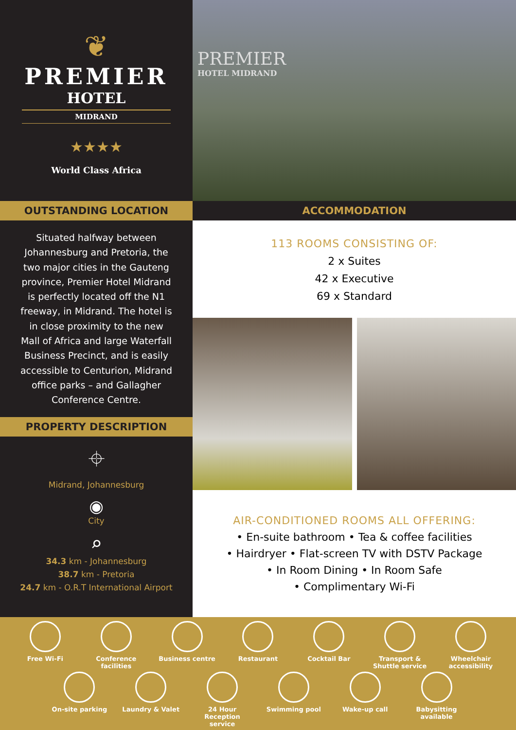❦
PREMIER
HOTEL
MIDRAND
★★★★
World Class Africa
OUTSTANDING LOCATION
Situated halfway between Johannesburg and Pretoria, the two major cities in the Gauteng province, Premier Hotel Midrand is perfectly located off the N1 freeway, in Midrand. The hotel is in close proximity to the new Mall of Africa and large Waterfall Business Precinct, and is easily accessible to Centurion, Midrand office parks – and Gallagher Conference Centre.
PROPERTY DESCRIPTION
⌖
Midrand, Johannesburg
◉
City
⌕
34.3 km - Johannesburg
38.7 km - Pretoria
24.7 km - O.R.T International Airport
PREMIER
HOTEL MIDRAND
ACCOMMODATION
113 ROOMS CONSISTING OF:
2 x Suites
42 x Executive
69 x Standard
AIR-CONDITIONED ROOMS ALL OFFERING:
• En-suite bathroom • Tea & coffee facilities
• Hairdryer • Flat-screen TV with DSTV Package
• In Room Dining • In Room Safe
• Complimentary Wi-Fi
Free Wi-Fi Conference facilities
Business centre Restaurant Cocktail Bar Transport & Shuttle service
Wheelchair accessibility
On-site parking Laundry & Valet 24 Hour Reception service
Swimming pool Wake-up call Babysitting available